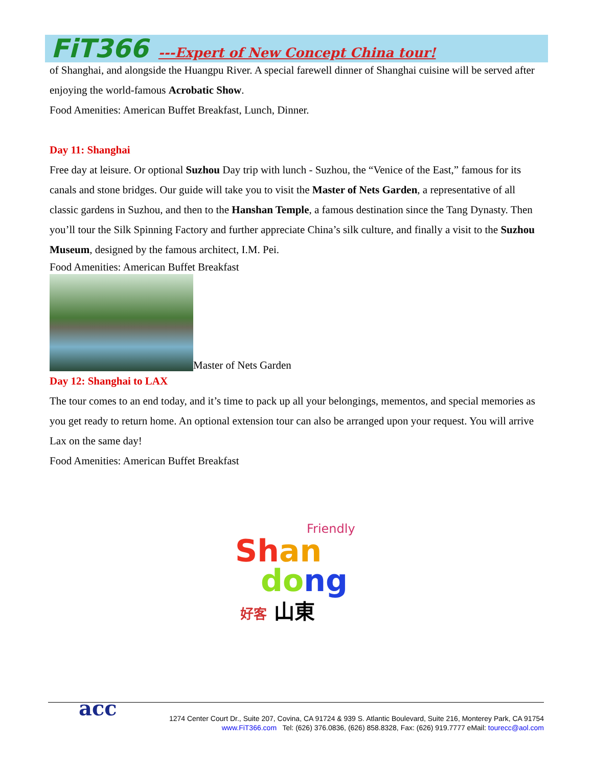FiT366 ---Expert of New Concept China tour!
of Shanghai, and alongside the Huangpu River. A special farewell dinner of Shanghai cuisine will be served after enjoying the world-famous Acrobatic Show.
Food Amenities: American Buffet Breakfast, Lunch, Dinner.
Day 11: Shanghai
Free day at leisure. Or optional Suzhou Day trip with lunch - Suzhou, the “Venice of the East,” famous for its canals and stone bridges. Our guide will take you to visit the Master of Nets Garden, a representative of all classic gardens in Suzhou, and then to the Hanshan Temple, a famous destination since the Tang Dynasty. Then you’ll tour the Silk Spinning Factory and further appreciate China’s silk culture, and finally a visit to the Suzhou Museum, designed by the famous architect, I.M. Pei.
Food Amenities: American Buffet Breakfast
Master of Nets Garden
Day 12: Shanghai to LAX
The tour comes to an end today, and it’s time to pack up all your belongings, mementos, and special memories as you get ready to return home. An optional extension tour can also be arranged upon your request. You will arrive Lax on the same day!
Food Amenities: American Buffet Breakfast
Friendly
Sh an
do ng
好客 山東
acc 1274 Center Court Dr., Suite 207, Covina, CA 91724 & 939 S. Atlantic Boulevard, Suite 216, Monterey Park, CA 91754
www.FiT366.com Tel: (626) 376.0836, (626) 858.8328, Fax: (626) 919.7777 eMail: tourecc@aol.com